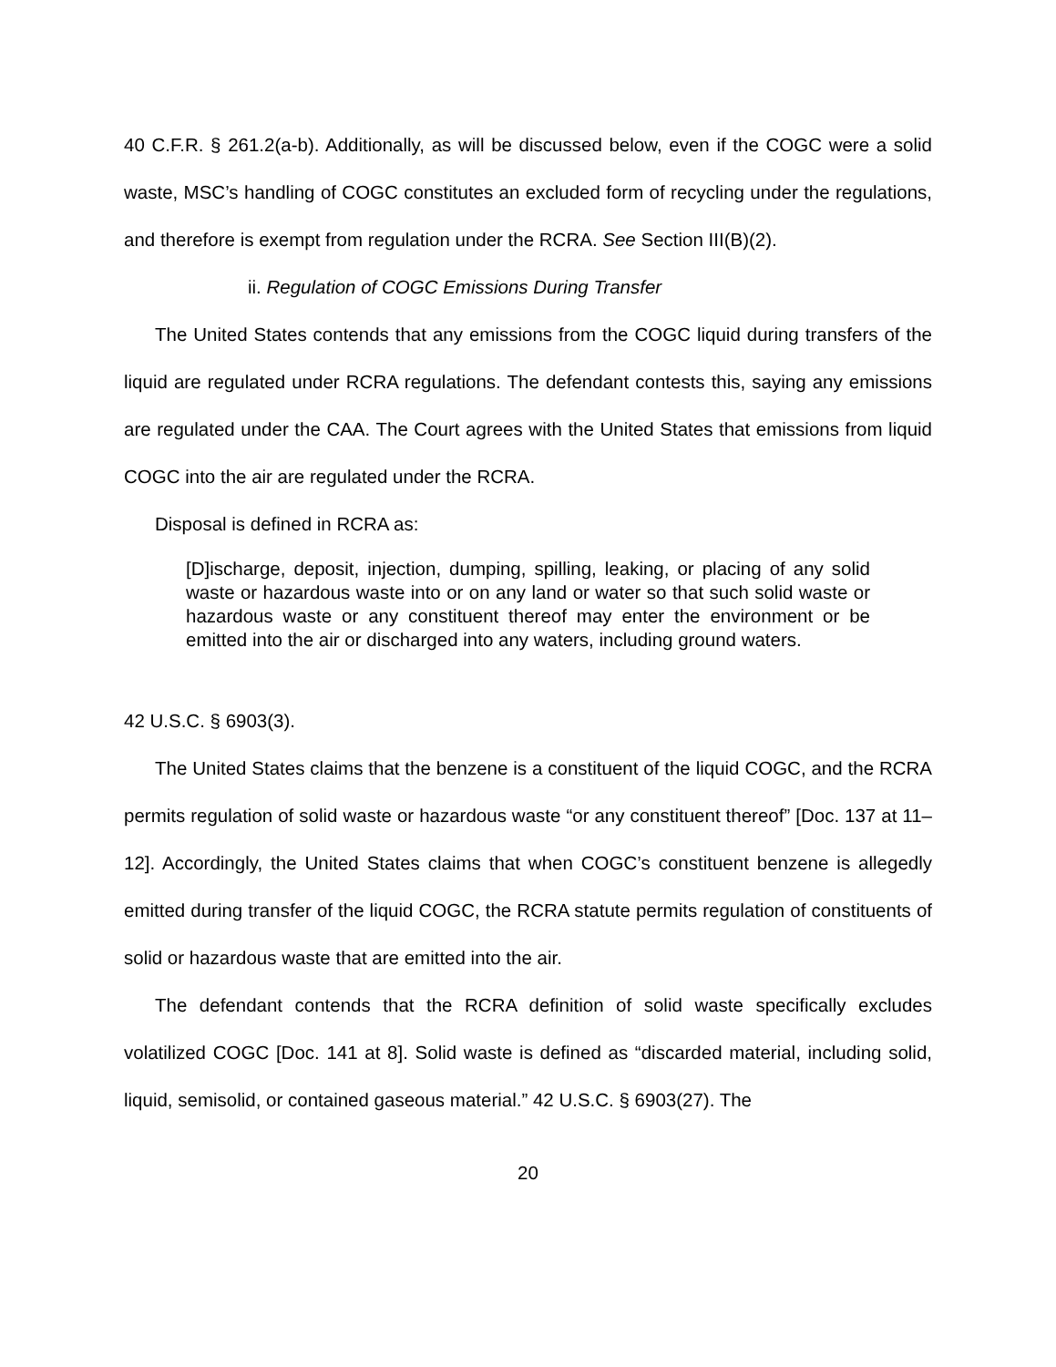40 C.F.R. § 261.2(a-b). Additionally, as will be discussed below, even if the COGC were a solid waste, MSC’s handling of COGC constitutes an excluded form of recycling under the regulations, and therefore is exempt from regulation under the RCRA. See Section III(B)(2).
ii. Regulation of COGC Emissions During Transfer
The United States contends that any emissions from the COGC liquid during transfers of the liquid are regulated under RCRA regulations. The defendant contests this, saying any emissions are regulated under the CAA. The Court agrees with the United States that emissions from liquid COGC into the air are regulated under the RCRA.
Disposal is defined in RCRA as:
[D]ischarge, deposit, injection, dumping, spilling, leaking, or placing of any solid waste or hazardous waste into or on any land or water so that such solid waste or hazardous waste or any constituent thereof may enter the environment or be emitted into the air or discharged into any waters, including ground waters.
42 U.S.C. § 6903(3).
The United States claims that the benzene is a constituent of the liquid COGC, and the RCRA permits regulation of solid waste or hazardous waste “or any constituent thereof” [Doc. 137 at 11–12]. Accordingly, the United States claims that when COGC’s constituent benzene is allegedly emitted during transfer of the liquid COGC, the RCRA statute permits regulation of constituents of solid or hazardous waste that are emitted into the air.
The defendant contends that the RCRA definition of solid waste specifically excludes volatilized COGC [Doc. 141 at 8]. Solid waste is defined as “discarded material, including solid, liquid, semisolid, or contained gaseous material.” 42 U.S.C. § 6903(27). The
20